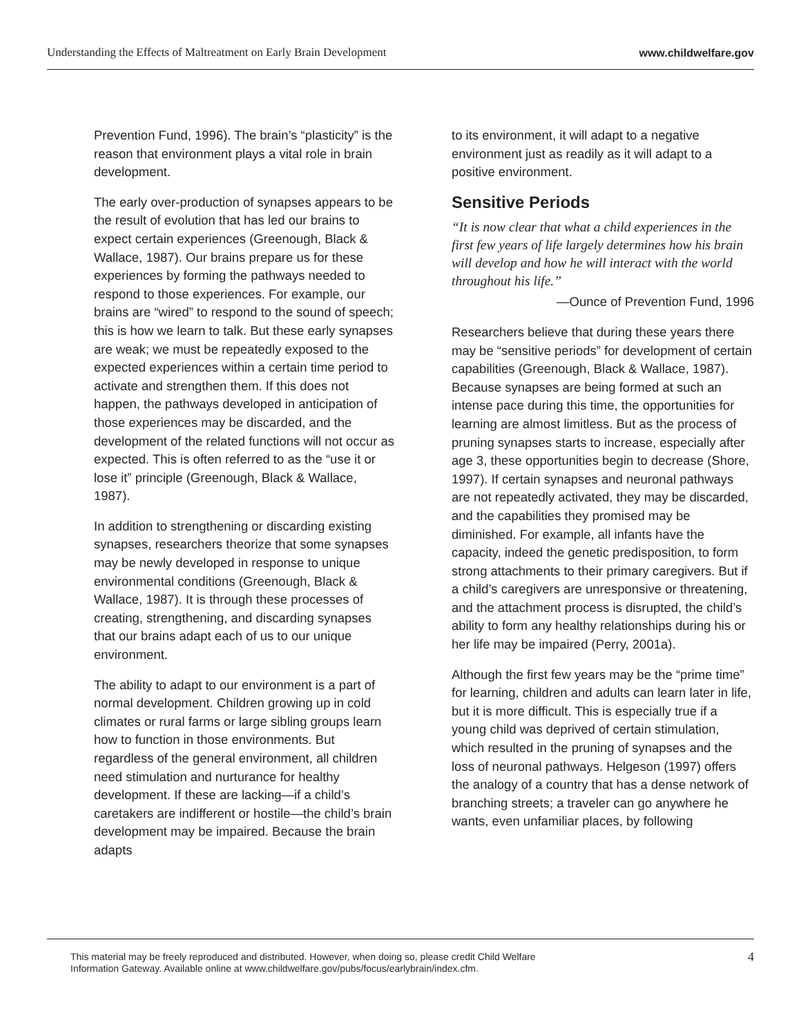Understanding the Effects of Maltreatment on Early Brain Development www.childwelfare.gov
Prevention Fund, 1996). The brain’s “plasticity” is the reason that environment plays a vital role in brain development.
The early over-production of synapses appears to be the result of evolution that has led our brains to expect certain experiences (Greenough, Black & Wallace, 1987). Our brains prepare us for these experiences by forming the pathways needed to respond to those experiences. For example, our brains are “wired” to respond to the sound of speech; this is how we learn to talk. But these early synapses are weak; we must be repeatedly exposed to the expected experiences within a certain time period to activate and strengthen them. If this does not happen, the pathways developed in anticipation of those experiences may be discarded, and the development of the related functions will not occur as expected. This is often referred to as the “use it or lose it” principle (Greenough, Black & Wallace, 1987).
In addition to strengthening or discarding existing synapses, researchers theorize that some synapses may be newly developed in response to unique environmental conditions (Greenough, Black & Wallace, 1987). It is through these processes of creating, strengthening, and discarding synapses that our brains adapt each of us to our unique environment.
The ability to adapt to our environment is a part of normal development. Children growing up in cold climates or rural farms or large sibling groups learn how to function in those environments. But regardless of the general environment, all children need stimulation and nurturance for healthy development. If these are lacking—if a child’s caretakers are indifferent or hostile—the child’s brain development may be impaired. Because the brain adapts
to its environment, it will adapt to a negative environment just as readily as it will adapt to a positive environment.
Sensitive Periods
“It is now clear that what a child experiences in the first few years of life largely determines how his brain will develop and how he will interact with the world throughout his life.”
—Ounce of Prevention Fund, 1996
Researchers believe that during these years there may be “sensitive periods” for development of certain capabilities (Greenough, Black & Wallace, 1987). Because synapses are being formed at such an intense pace during this time, the opportunities for learning are almost limitless. But as the process of pruning synapses starts to increase, especially after age 3, these opportunities begin to decrease (Shore, 1997). If certain synapses and neuronal pathways are not repeatedly activated, they may be discarded, and the capabilities they promised may be diminished. For example, all infants have the capacity, indeed the genetic predisposition, to form strong attachments to their primary caregivers. But if a child’s caregivers are unresponsive or threatening, and the attachment process is disrupted, the child’s ability to form any healthy relationships during his or her life may be impaired (Perry, 2001a).
Although the first few years may be the “prime time” for learning, children and adults can learn later in life, but it is more difficult. This is especially true if a young child was deprived of certain stimulation, which resulted in the pruning of synapses and the loss of neuronal pathways. Helgeson (1997) offers the analogy of a country that has a dense network of branching streets; a traveler can go anywhere he wants, even unfamiliar places, by following
This material may be freely reproduced and distributed. However, when doing so, please credit Child Welfare
Information Gateway. Available online at www.childwelfare.gov/pubs/focus/earlybrain/index.cfm. 4